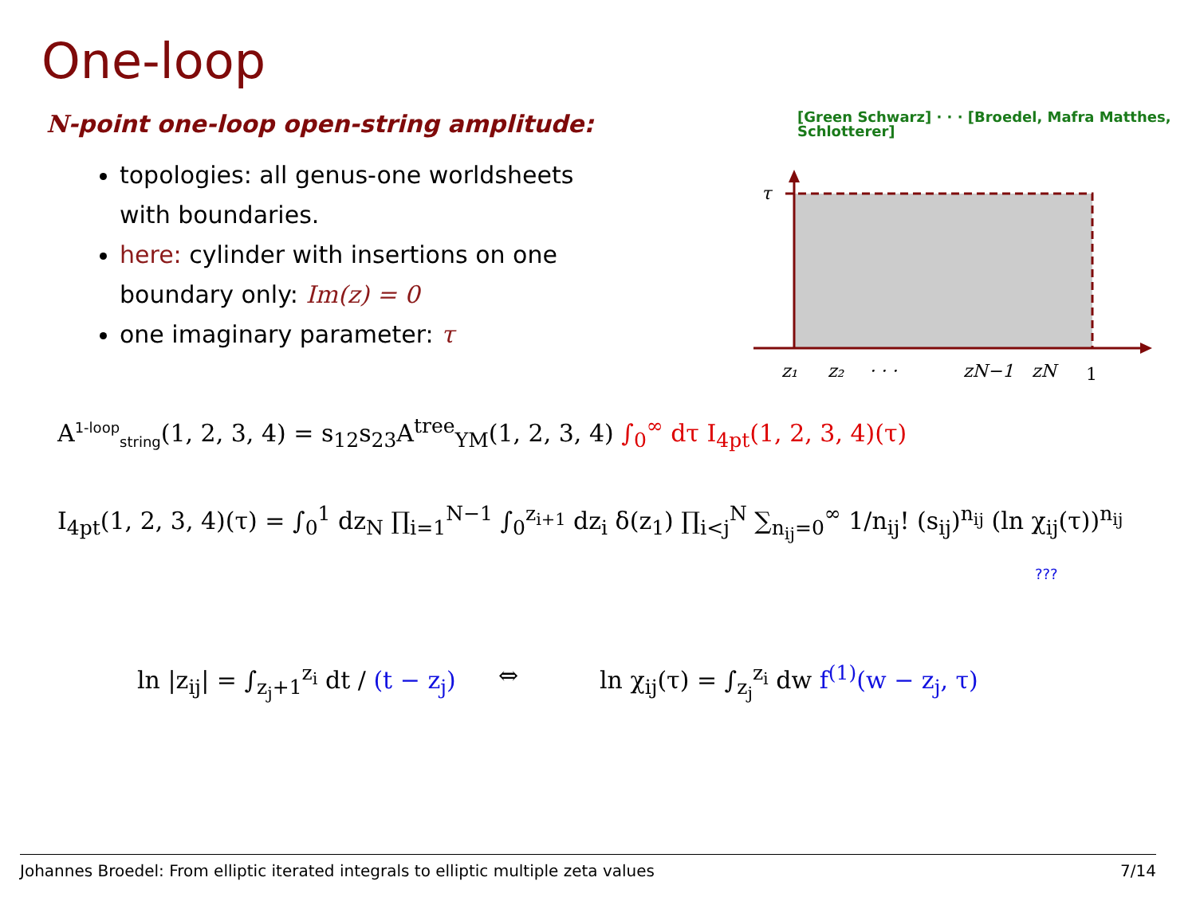One-loop
N-point one-loop open-string amplitude:
[Green Schwarz] · · · [Broedel, Mafra Matthes, Schlotterer]
topologies: all genus-one worldsheets with boundaries.
here: cylinder with insertions on one boundary only: Im(z) = 0
one imaginary parameter: τ
τ
z₁
z₂
· · ·
zN−1
zN
1
A<sup>1-loop</sup><sub>string</sub>(1, 2, 3, 4) = s<sub>12</sub>s<sub>23</sub>A<sup>tree</sup><sub>YM</sub>(1, 2, 3, 4) ∫<sub>0</sub><sup>∞</sup> dτ I<sub>4pt</sub>(1, 2, 3, 4)(τ)
I<sub>4pt</sub>(1, 2, 3, 4)(τ) = ∫<sub>0</sub><sup>1</sup> dz<sub>N</sub> ∏<sub>i=1</sub><sup>N−1</sup> ∫<sub>0</sub><sup>z<sub>i+1</sub></sup> dz<sub>i</sub> δ(z<sub>1</sub>) ∏<sub>i<j</sub><sup>N</sup> ∑<sub>n<sub>ij</sub>=0</sub><sup>∞</sup> 1/n<sub>ij</sub>! (s<sub>ij</sub>)<sup>n<sub>ij</sub></sup> (ln χ<sub>ij</sub>(τ))<sup>n<sub>ij</sub></sup>
???
ln |z<sub>ij</sub>| = ∫<sub>z<sub>j</sub>+1</sub><sup>z<sub>i</sub></sup> dt / (t − z<sub>j</sub>)
⇔
ln χ<sub>ij</sub>(τ) = ∫<sub>z<sub>j</sub></sub><sup>z<sub>i</sub></sup> dw f<sup>(1)</sup>(w − z<sub>j</sub>, τ)
Johannes Broedel: From elliptic iterated integrals to elliptic multiple zeta values 7/14